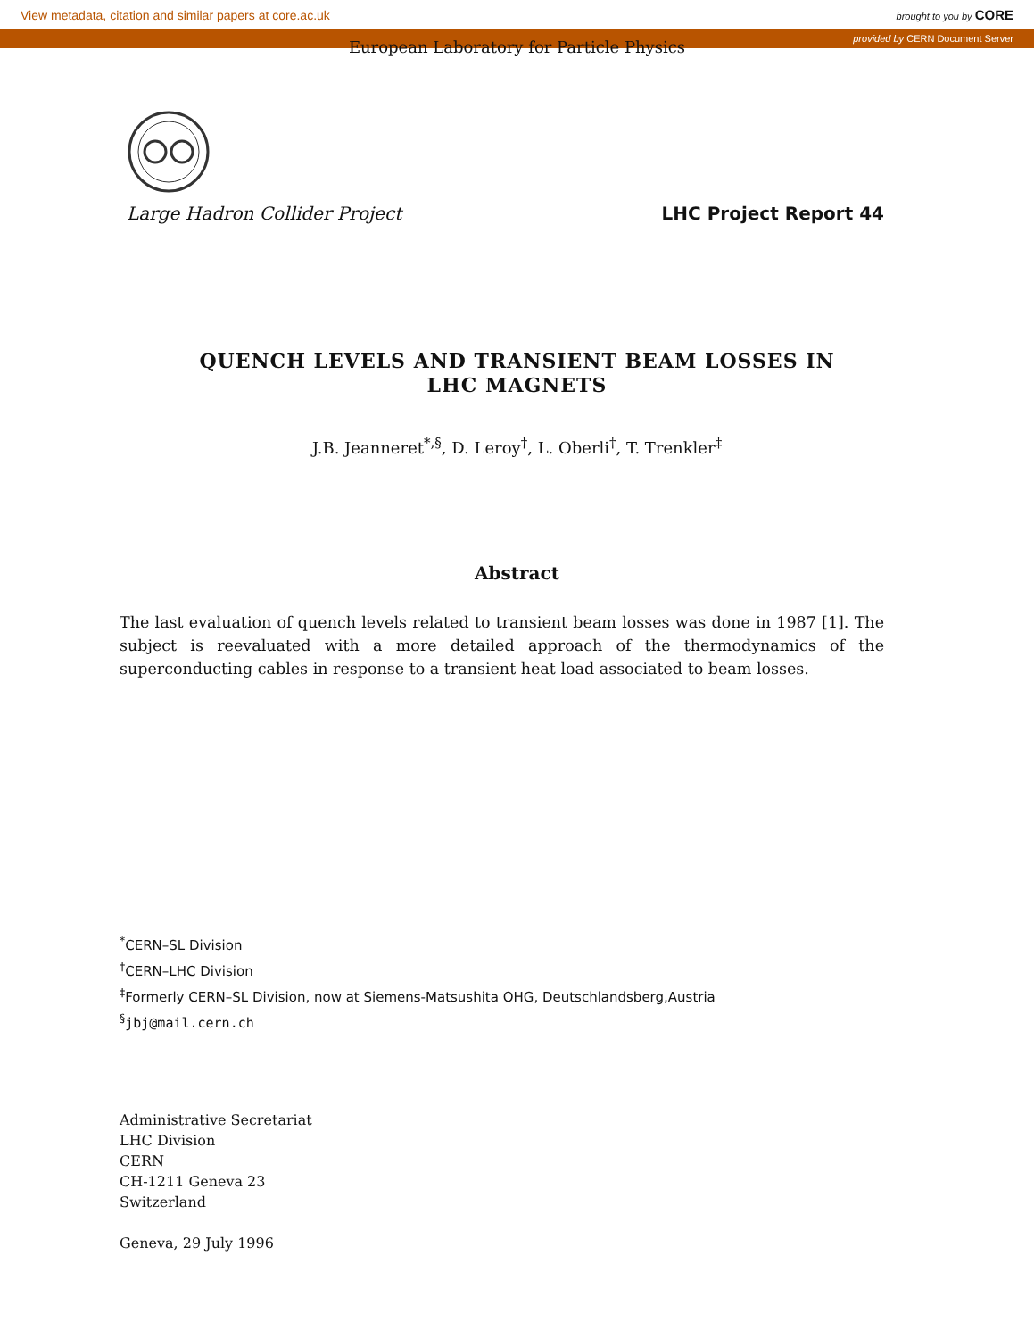View metadata, citation and similar papers at core.ac.uk brought to you by CORE
provided by CERN Document Server
European Laboratory for Particle Physics
Large Hadron Collider Project LHC Project Report 44
QUENCH LEVELS AND TRANSIENT BEAM LOSSES IN LHC MAGNETS
J.B. Jeanneret<sup>*,§</sup>, D. Leroy<sup>†</sup>, L. Oberli<sup>†</sup>, T. Trenkler<sup>‡</sup>
Abstract
The last evaluation of quench levels related to transient beam losses was done in 1987 [1]. The subject is reevaluated with a more detailed approach of the thermodynamics of the superconducting cables in response to a transient heat load associated to beam losses.
<sup>*</sup> CERN–SL Division
<sup>†</sup> CERN–LHC Division
<sup>‡</sup> Formerly CERN–SL Division, now at Siemens-Matsushita OHG, Deutschlandsberg,Austria
<sup>§</sup> jbj@mail.cern.ch
Administrative Secretariat
LHC Division
CERN
CH-1211 Geneva 23
Switzerland
Geneva, 29 July 1996